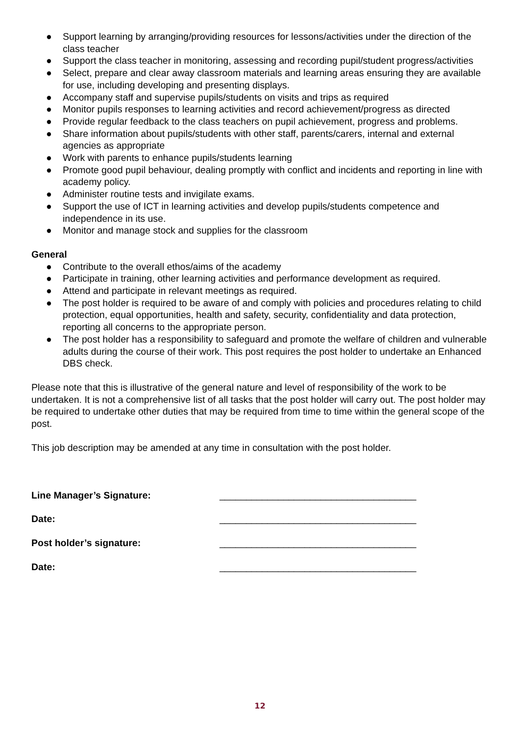● Support learning by arranging/providing resources for lessons/activities under the direction of the class teacher
● Support the class teacher in monitoring, assessing and recording pupil/student progress/activities
● Select, prepare and clear away classroom materials and learning areas ensuring they are available for use, including developing and presenting displays.
● Accompany staff and supervise pupils/students on visits and trips as required
● Monitor pupils responses to learning activities and record achievement/progress as directed
● Provide regular feedback to the class teachers on pupil achievement, progress and problems.
● Share information about pupils/students with other staff, parents/carers, internal and external agencies as appropriate
● Work with parents to enhance pupils/students learning
● Promote good pupil behaviour, dealing promptly with conflict and incidents and reporting in line with academy policy.
● Administer routine tests and invigilate exams.
● Support the use of ICT in learning activities and develop pupils/students competence and independence in its use.
● Monitor and manage stock and supplies for the classroom
General
● Contribute to the overall ethos/aims of the academy
● Participate in training, other learning activities and performance development as required.
● Attend and participate in relevant meetings as required.
● The post holder is required to be aware of and comply with policies and procedures relating to child protection, equal opportunities, health and safety, security, confidentiality and data protection, reporting all concerns to the appropriate person.
● The post holder has a responsibility to safeguard and promote the welfare of children and vulnerable adults during the course of their work. This post requires the post holder to undertake an Enhanced DBS check.
Please note that this is illustrative of the general nature and level of responsibility of the work to be undertaken. It is not a comprehensive list of all tasks that the post holder will carry out. The post holder may be required to undertake other duties that may be required from time to time within the general scope of the post.
This job description may be amended at any time in consultation with the post holder.
Line Manager’s Signature: _____________________________________
Date: _____________________________________
Post holder’s signature: _____________________________________
Date: _____________________________________
12